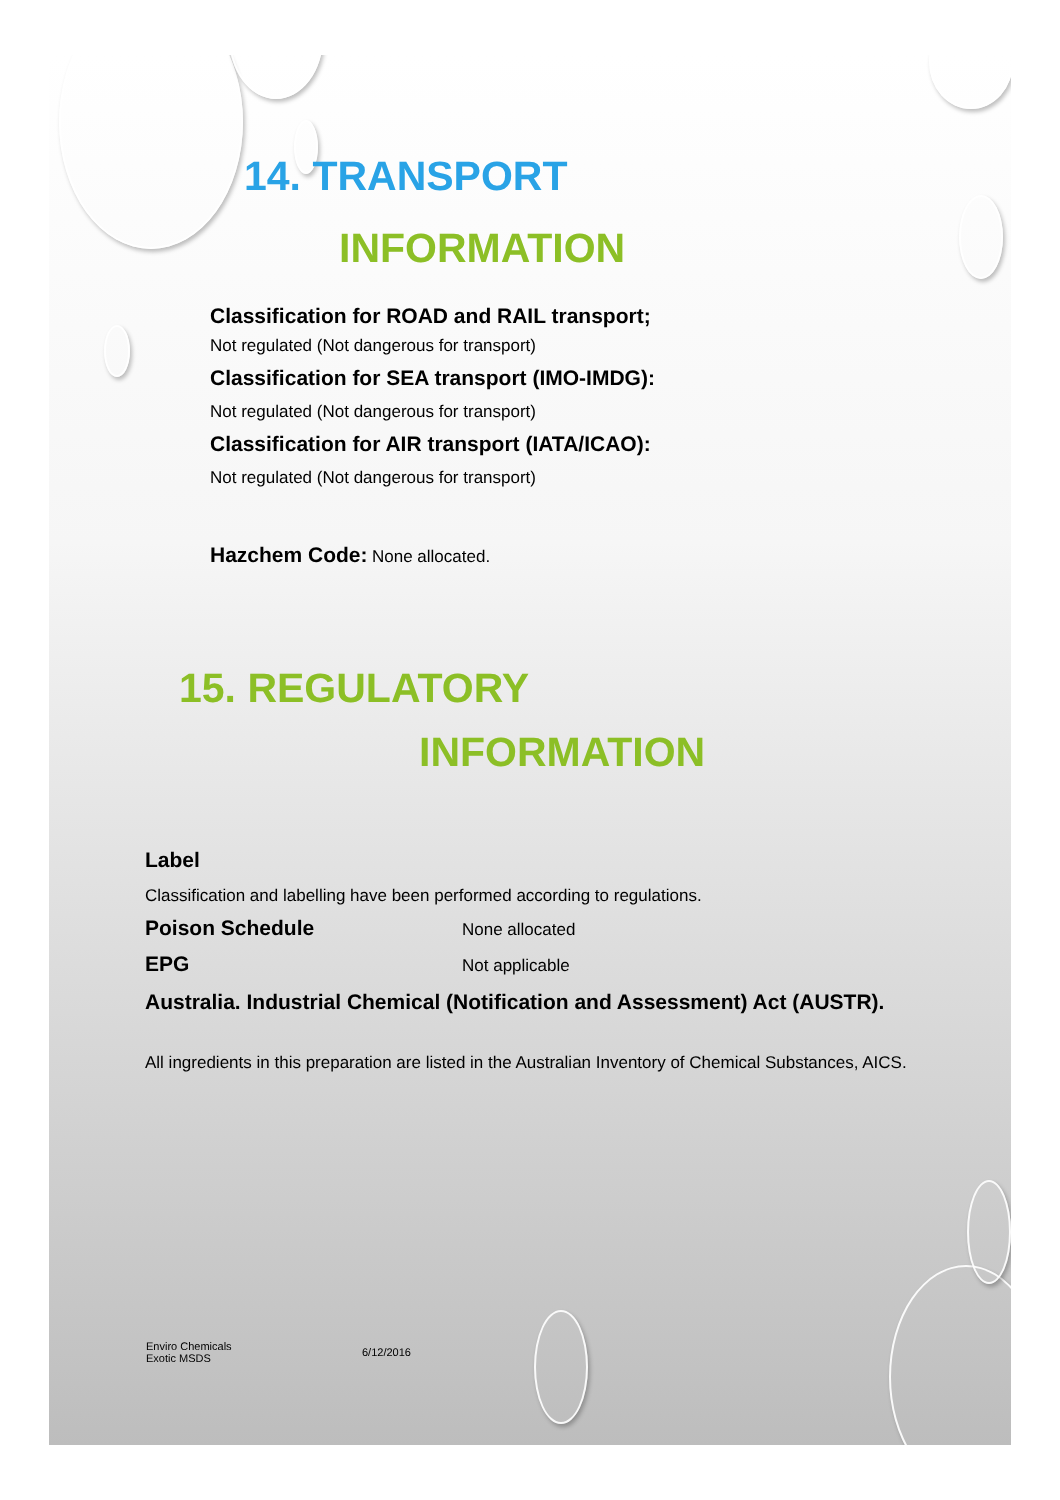14. TRANSPORT
INFORMATION
Classification for ROAD and RAIL transport;
Not regulated (Not dangerous for transport)
Classification for SEA transport (IMO-IMDG):
Not regulated (Not dangerous for transport)
Classification for AIR transport (IATA/ICAO):
Not regulated (Not dangerous for transport)
Hazchem Code: None allocated.
15. REGULATORY
INFORMATION
Label
Classification and labelling have been performed according to regulations.
Poison Schedule
None allocated
EPG
Not applicable
Australia. Industrial Chemical (Notification and Assessment) Act (AUSTR).
All ingredients in this preparation are listed in the Australian Inventory of Chemical Substances, AICS.
Enviro Chemicals
Exotic MSDS
6/12/2016